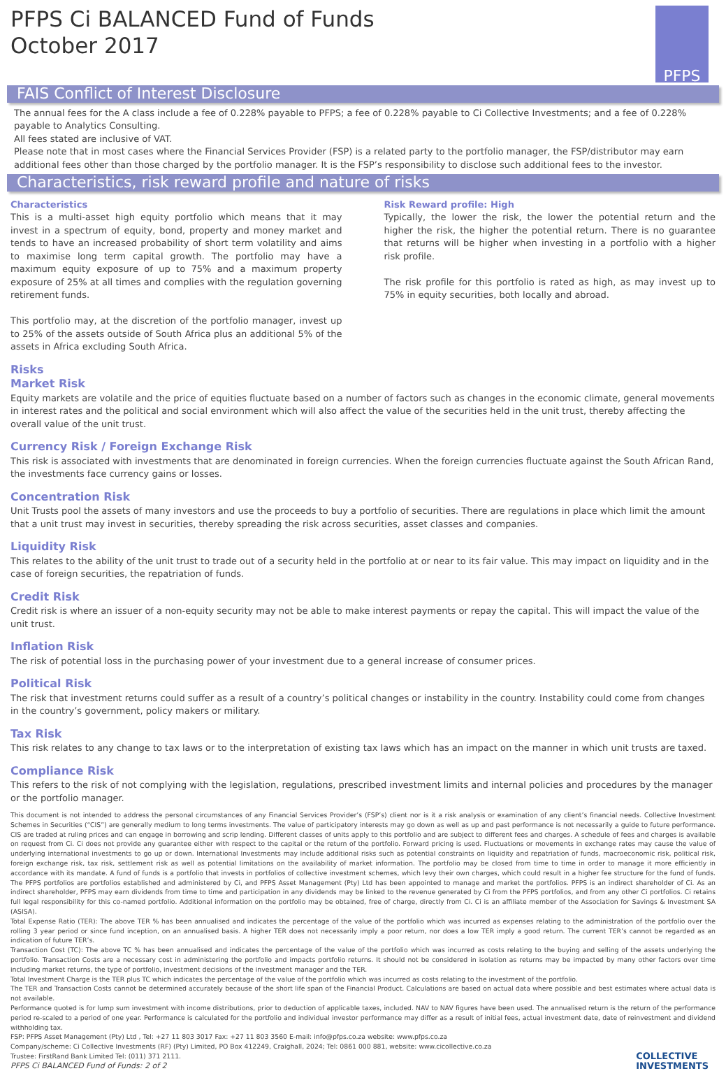PFPS Ci BALANCED Fund of Funds
October 2017
PFPS
FAIS Conflict of Interest Disclosure
The annual fees for the A class include a fee of 0.228% payable to PFPS; a fee of 0.228% payable to Ci Collective Investments; and a fee of 0.228% payable to Analytics Consulting.
All fees stated are inclusive of VAT.
Please note that in most cases where the Financial Services Provider (FSP) is a related party to the portfolio manager, the FSP/distributor may earn additional fees other than those charged by the portfolio manager. It is the FSP’s responsibility to disclose such additional fees to the investor.
Characteristics, risk reward profile and nature of risks
Characteristics
This is a multi-asset high equity portfolio which means that it may invest in a spectrum of equity, bond, property and money market and tends to have an increased probability of short term volatility and aims to maximise long term capital growth. The portfolio may have a maximum equity exposure of up to 75% and a maximum property exposure of 25% at all times and complies with the regulation governing retirement funds.
This portfolio may, at the discretion of the portfolio manager, invest up to 25% of the assets outside of South Africa plus an additional 5% of the assets in Africa excluding South Africa.
Risk Reward profile: High
Typically, the lower the risk, the lower the potential return and the higher the risk, the higher the potential return. There is no guarantee that returns will be higher when investing in a portfolio with a higher risk profile.
The risk profile for this portfolio is rated as high, as may invest up to 75% in equity securities, both locally and abroad.
Risks
Market Risk
Equity markets are volatile and the price of equities fluctuate based on a number of factors such as changes in the economic climate, general movements in interest rates and the political and social environment which will also affect the value of the securities held in the unit trust, thereby affecting the overall value of the unit trust.
Currency Risk / Foreign Exchange Risk
This risk is associated with investments that are denominated in foreign currencies. When the foreign currencies fluctuate against the South African Rand, the investments face currency gains or losses.
Concentration Risk
Unit Trusts pool the assets of many investors and use the proceeds to buy a portfolio of securities. There are regulations in place which limit the amount that a unit trust may invest in securities, thereby spreading the risk across securities, asset classes and companies.
Liquidity Risk
This relates to the ability of the unit trust to trade out of a security held in the portfolio at or near to its fair value. This may impact on liquidity and in the case of foreign securities, the repatriation of funds.
Credit Risk
Credit risk is where an issuer of a non-equity security may not be able to make interest payments or repay the capital. This will impact the value of the unit trust.
Inflation Risk
The risk of potential loss in the purchasing power of your investment due to a general increase of consumer prices.
Political Risk
The risk that investment returns could suffer as a result of a country’s political changes or instability in the country. Instability could come from changes in the country’s government, policy makers or military.
Tax Risk
This risk relates to any change to tax laws or to the interpretation of existing tax laws which has an impact on the manner in which unit trusts are taxed.
Compliance Risk
This refers to the risk of not complying with the legislation, regulations, prescribed investment limits and internal policies and procedures by the manager or the portfolio manager.
This document is not intended to address the personal circumstances of any Financial Services Provider’s (FSP’s) client nor is it a risk analysis or examination of any client’s financial needs. Collective Investment Schemes in Securities (“CIS”) are generally medium to long terms investments. The value of participatory interests may go down as well as up and past performance is not necessarily a guide to future performance. CIS are traded at ruling prices and can engage in borrowing and scrip lending. Different classes of units apply to this portfolio and are subject to different fees and charges. A schedule of fees and charges is available on request from Ci. Ci does not provide any guarantee either with respect to the capital or the return of the portfolio. Forward pricing is used. Fluctuations or movements in exchange rates may cause the value of underlying international investments to go up or down. International Investments may include additional risks such as potential constraints on liquidity and repatriation of funds, macroeconomic risk, political risk, foreign exchange risk, tax risk, settlement risk as well as potential limitations on the availability of market information. The portfolio may be closed from time to time in order to manage it more efficiently in accordance with its mandate. A fund of funds is a portfolio that invests in portfolios of collective investment schemes, which levy their own charges, which could result in a higher fee structure for the fund of funds. The PFPS portfolios are portfolios established and administered by Ci, and PFPS Asset Management (Pty) Ltd has been appointed to manage and market the portfolios. PFPS is an indirect shareholder of Ci. As an indirect shareholder, PFPS may earn dividends from time to time and participation in any dividends may be linked to the revenue generated by Ci from the PFPS portfolios, and from any other Ci portfolios. Ci retains full legal responsibility for this co-named portfolio. Additional information on the portfolio may be obtained, free of charge, directly from Ci. Ci is an affiliate member of the Association for Savings & Investment SA (ASISA).
Total Expense Ratio (TER): The above TER % has been annualised and indicates the percentage of the value of the portfolio which was incurred as expenses relating to the administration of the portfolio over the rolling 3 year period or since fund inception, on an annualised basis. A higher TER does not necessarily imply a poor return, nor does a low TER imply a good return. The current TER’s cannot be regarded as an indication of future TER’s.
Transaction Cost (TC): The above TC % has been annualised and indicates the percentage of the value of the portfolio which was incurred as costs relating to the buying and selling of the assets underlying the portfolio. Transaction Costs are a necessary cost in administering the portfolio and impacts portfolio returns. It should not be considered in isolation as returns may be impacted by many other factors over time including market returns, the type of portfolio, investment decisions of the investment manager and the TER.
Total Investment Charge is the TER plus TC which indicates the percentage of the value of the portfolio which was incurred as costs relating to the investment of the portfolio.
The TER and Transaction Costs cannot be determined accurately because of the short life span of the Financial Product. Calculations are based on actual data where possible and best estimates where actual data is not available.
Performance quoted is for lump sum investment with income distributions, prior to deduction of applicable taxes, included. NAV to NAV figures have been used. The annualised return is the return of the performance period re-scaled to a period of one year. Performance is calculated for the portfolio and individual investor performance may differ as a result of initial fees, actual investment date, date of reinvestment and dividend withholding tax.
FSP: PFPS Asset Management (Pty) Ltd , Tel: +27 11 803 3017 Fax: +27 11 803 3560 E-mail: info@pfps.co.za website: www.pfps.co.za
Company/scheme: Ci Collective Investments (RF) (Pty) Limited, PO Box 412249, Craighall, 2024; Tel: 0861 000 881, website: www.cicollective.co.za
Trustee: FirstRand Bank Limited Tel: (011) 371 2111.
PFPS Ci BALANCED Fund of Funds: 2 of 2
COLLECTIVE
INVESTMENTS